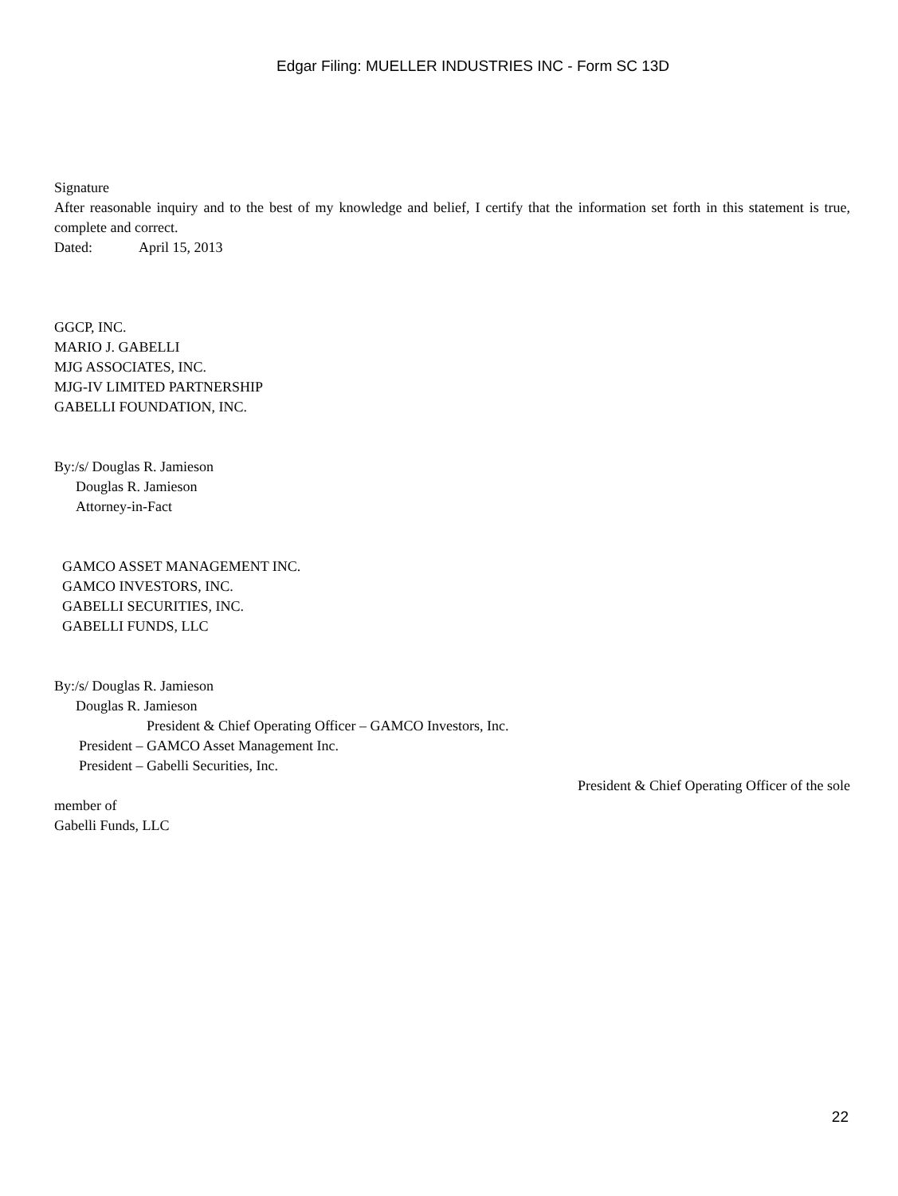Edgar Filing: MUELLER INDUSTRIES INC - Form SC 13D
Signature
After reasonable inquiry and to the best of my knowledge and belief, I certify that the information set forth in this statement is true, complete and correct.
Dated: April 15, 2013
GGCP, INC.
MARIO J. GABELLI
MJG ASSOCIATES, INC.
MJG-IV LIMITED PARTNERSHIP
GABELLI FOUNDATION, INC.
By:/s/ Douglas R. Jamieson
Douglas R. Jamieson
Attorney-in-Fact
GAMCO ASSET MANAGEMENT INC.
GAMCO INVESTORS, INC.
GABELLI SECURITIES, INC.
GABELLI FUNDS, LLC
By:/s/ Douglas R. Jamieson
Douglas R. Jamieson
President & Chief Operating Officer – GAMCO Investors, Inc.
President – GAMCO Asset Management Inc.
President – Gabelli Securities, Inc.
President & Chief Operating Officer of the sole
member of
Gabelli Funds, LLC
22